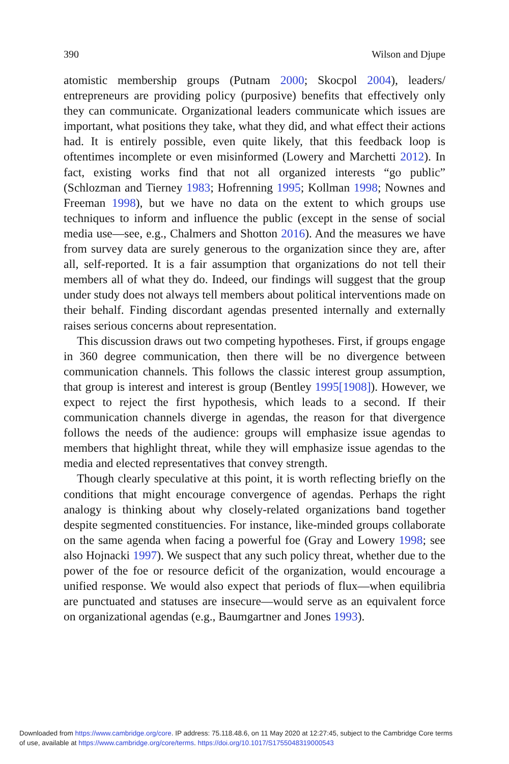390 Wilson and Djupe
atomistic membership groups (Putnam 2000; Skocpol 2004), leaders/ entrepreneurs are providing policy (purposive) benefits that effectively only they can communicate. Organizational leaders communicate which issues are important, what positions they take, what they did, and what effect their actions had. It is entirely possible, even quite likely, that this feedback loop is oftentimes incomplete or even misinformed (Lowery and Marchetti 2012). In fact, existing works find that not all organized interests “go public” (Schlozman and Tierney 1983; Hofrenning 1995; Kollman 1998; Nownes and Freeman 1998), but we have no data on the extent to which groups use techniques to inform and influence the public (except in the sense of social media use—see, e.g., Chalmers and Shotton 2016). And the measures we have from survey data are surely generous to the organization since they are, after all, self-reported. It is a fair assumption that organizations do not tell their members all of what they do. Indeed, our findings will suggest that the group under study does not always tell members about political interventions made on their behalf. Finding discordant agendas presented internally and externally raises serious concerns about representation.
This discussion draws out two competing hypotheses. First, if groups engage in 360 degree communication, then there will be no divergence between communication channels. This follows the classic interest group assumption, that group is interest and interest is group (Bentley 1995[1908]). However, we expect to reject the first hypothesis, which leads to a second. If their communication channels diverge in agendas, the reason for that divergence follows the needs of the audience: groups will emphasize issue agendas to members that highlight threat, while they will emphasize issue agendas to the media and elected representatives that convey strength.
Though clearly speculative at this point, it is worth reflecting briefly on the conditions that might encourage convergence of agendas. Perhaps the right analogy is thinking about why closely-related organizations band together despite segmented constituencies. For instance, like-minded groups collaborate on the same agenda when facing a powerful foe (Gray and Lowery 1998; see also Hojnacki 1997). We suspect that any such policy threat, whether due to the power of the foe or resource deficit of the organization, would encourage a unified response. We would also expect that periods of flux—when equilibria are punctuated and statuses are insecure—would serve as an equivalent force on organizational agendas (e.g., Baumgartner and Jones 1993).
Downloaded from https://www.cambridge.org/core. IP address: 75.118.48.6, on 11 May 2020 at 12:27:45, subject to the Cambridge Core terms
of use, available at https://www.cambridge.org/core/terms. https://doi.org/10.1017/S1755048319000543